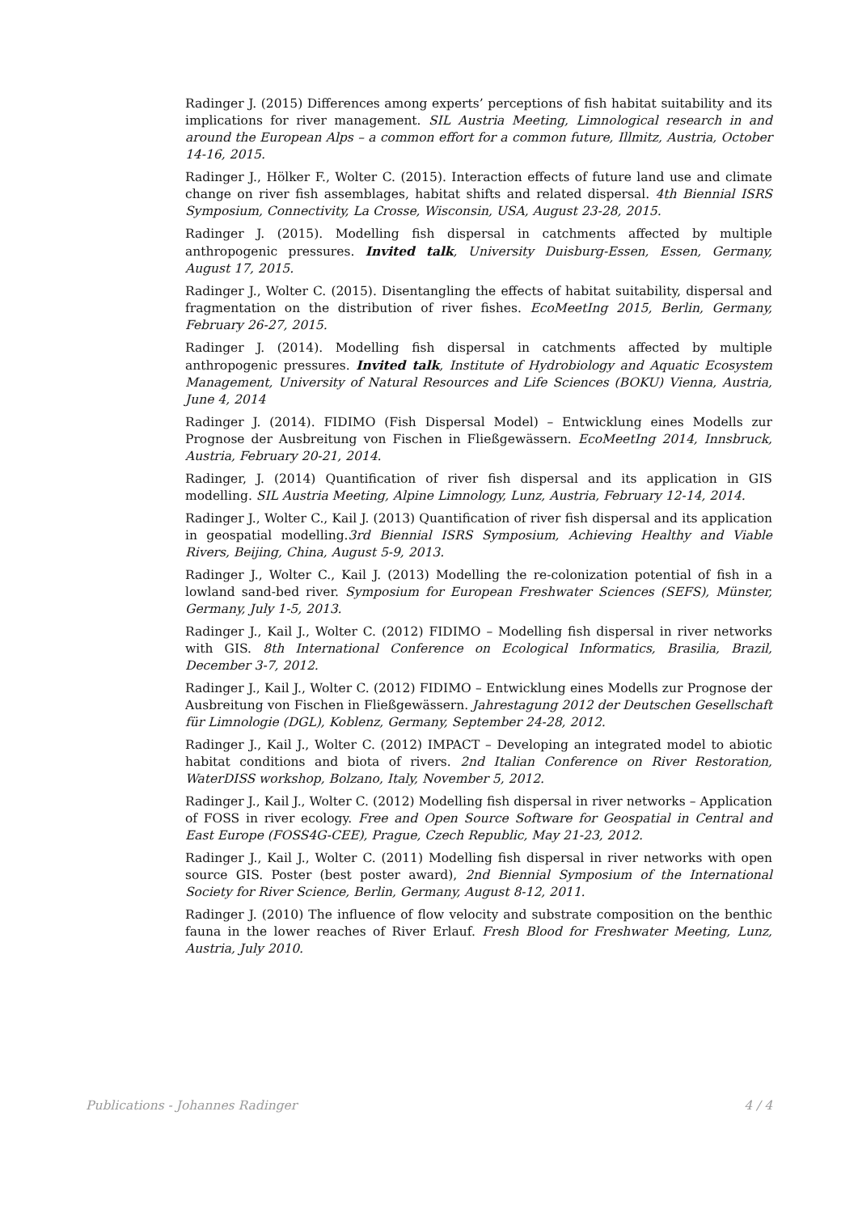Radinger J. (2015) Differences among experts’ perceptions of fish habitat suitability and its implications for river management. SIL Austria Meeting, Limnological research in and around the European Alps – a common effort for a common future, Illmitz, Austria, October 14-16, 2015.
Radinger J., Hölker F., Wolter C. (2015). Interaction effects of future land use and climate change on river fish assemblages, habitat shifts and related dispersal. 4th Biennial ISRS Symposium, Connectivity, La Crosse, Wisconsin, USA, August 23-28, 2015.
Radinger J. (2015). Modelling fish dispersal in catchments affected by multiple anthropogenic pressures. Invited talk, University Duisburg-Essen, Essen, Germany, August 17, 2015.
Radinger J., Wolter C. (2015). Disentangling the effects of habitat suitability, dispersal and fragmentation on the distribution of river fishes. EcoMeetIng 2015, Berlin, Germany, February 26-27, 2015.
Radinger J. (2014). Modelling fish dispersal in catchments affected by multiple anthropogenic pressures. Invited talk, Institute of Hydrobiology and Aquatic Ecosystem Management, University of Natural Resources and Life Sciences (BOKU) Vienna, Austria, June 4, 2014
Radinger J. (2014). FIDIMO (Fish Dispersal Model) – Entwicklung eines Modells zur Prognose der Ausbreitung von Fischen in Fließgewässern. EcoMeetIng 2014, Innsbruck, Austria, February 20-21, 2014.
Radinger, J. (2014) Quantification of river fish dispersal and its application in GIS modelling. SIL Austria Meeting, Alpine Limnology, Lunz, Austria, February 12-14, 2014.
Radinger J., Wolter C., Kail J. (2013) Quantification of river fish dispersal and its application in geospatial modelling.3rd Biennial ISRS Symposium, Achieving Healthy and Viable Rivers, Beijing, China, August 5-9, 2013.
Radinger J., Wolter C., Kail J. (2013) Modelling the re-colonization potential of fish in a lowland sand-bed river. Symposium for European Freshwater Sciences (SEFS), Münster, Germany, July 1-5, 2013.
Radinger J., Kail J., Wolter C. (2012) FIDIMO – Modelling fish dispersal in river networks with GIS. 8th International Conference on Ecological Informatics, Brasilia, Brazil, December 3-7, 2012.
Radinger J., Kail J., Wolter C. (2012) FIDIMO – Entwicklung eines Modells zur Prognose der Ausbreitung von Fischen in Fließgewässern. Jahrestagung 2012 der Deutschen Gesellschaft für Limnologie (DGL), Koblenz, Germany, September 24-28, 2012.
Radinger J., Kail J., Wolter C. (2012) IMPACT – Developing an integrated model to abiotic habitat conditions and biota of rivers. 2nd Italian Conference on River Restoration, WaterDISS workshop, Bolzano, Italy, November 5, 2012.
Radinger J., Kail J., Wolter C. (2012) Modelling fish dispersal in river networks – Application of FOSS in river ecology. Free and Open Source Software for Geospatial in Central and East Europe (FOSS4G-CEE), Prague, Czech Republic, May 21-23, 2012.
Radinger J., Kail J., Wolter C. (2011) Modelling fish dispersal in river networks with open source GIS. Poster (best poster award), 2nd Biennial Symposium of the International Society for River Science, Berlin, Germany, August 8-12, 2011.
Radinger J. (2010) The influence of flow velocity and substrate composition on the benthic fauna in the lower reaches of River Erlauf. Fresh Blood for Freshwater Meeting, Lunz, Austria, July 2010.
Publications - Johannes Radinger 4 / 4